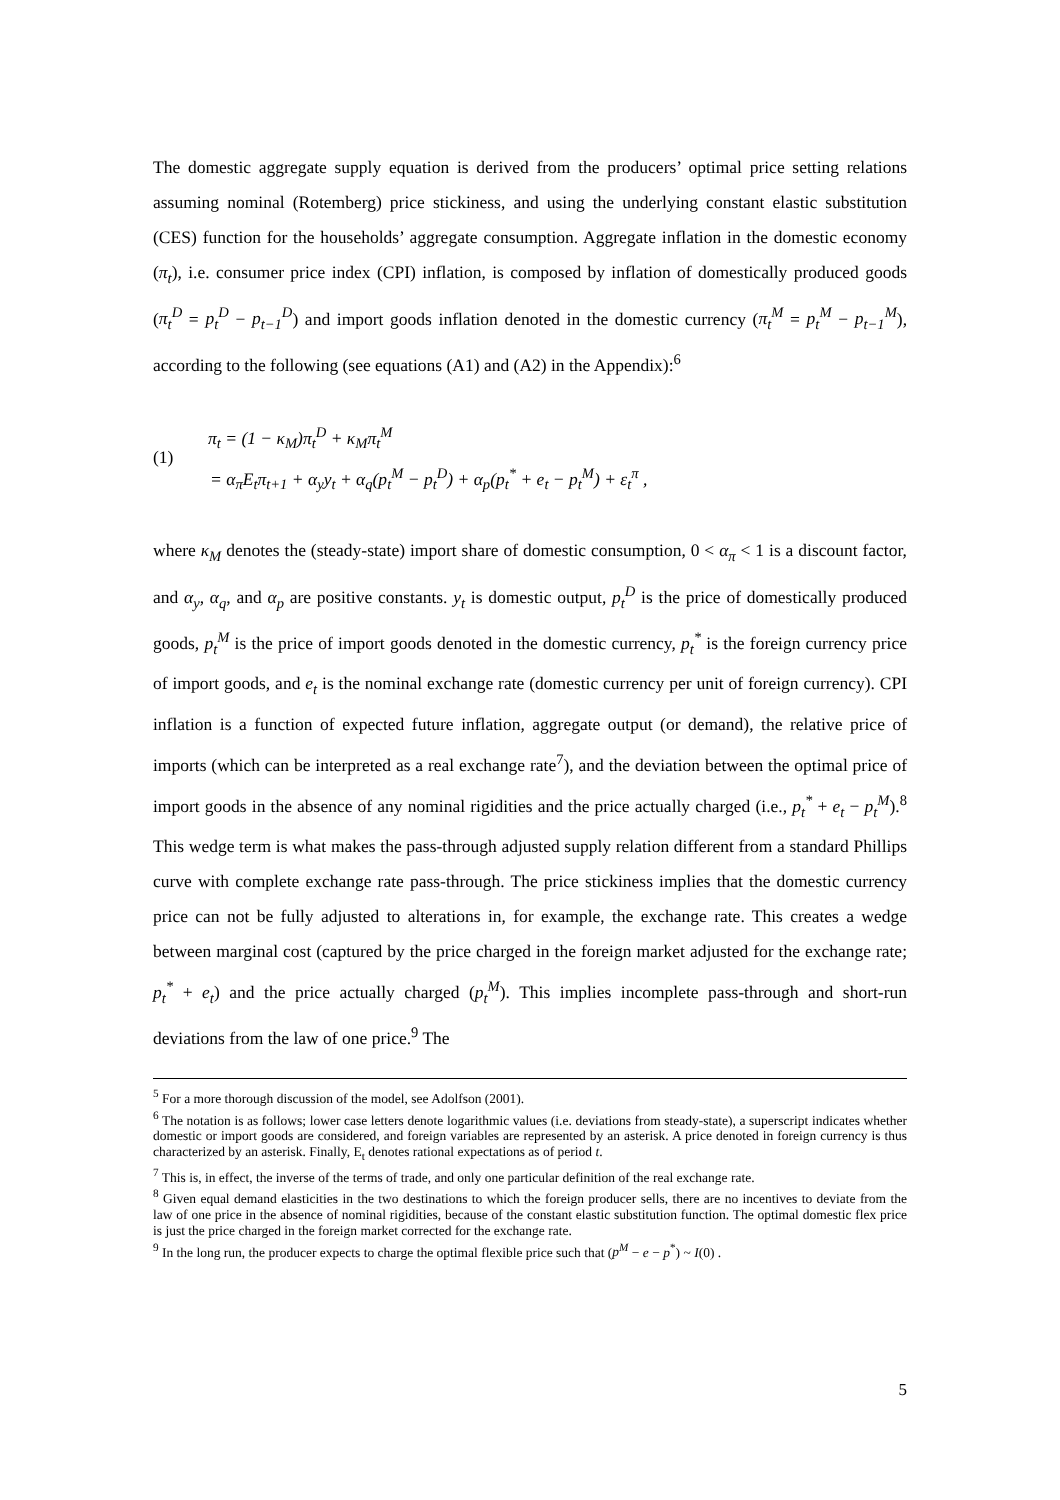The domestic aggregate supply equation is derived from the producers’ optimal price setting relations assuming nominal (Rotemberg) price stickiness, and using the underlying constant elastic substitution (CES) function for the households’ aggregate consumption. Aggregate inflation in the domestic economy (π<sub>t</sub>), i.e. consumer price index (CPI) inflation, is composed by inflation of domestically produced goods (π<sub>t</sub><sup>D</sup> = p<sub>t</sub><sup>D</sup> − p<sub>t−1</sub><sup>D</sup>) and import goods inflation denoted in the domestic currency (π<sub>t</sub><sup>M</sup> = p<sub>t</sub><sup>M</sup> − p<sub>t−1</sub><sup>M</sup>), according to the following (see equations (A1) and (A2) in the Appendix):<sup>6</sup>
(1)
π<sub>t</sub> = (1 − κ<sub>M</sub>)π<sub>t</sub><sup>D</sup> + κ<sub>M</sub>π<sub>t</sub><sup>M</sup>
= α<sub>π</sub>E<sub>t</sub>π<sub>t+1</sub> + α<sub>y</sub>y<sub>t</sub> + α<sub>q</sub>(p<sub>t</sub><sup>M</sup> − p<sub>t</sub><sup>D</sup>) + α<sub>p</sub>(p<sub>t</sub><sup>*</sup> + e<sub>t</sub> − p<sub>t</sub><sup>M</sup>) + ε<sub>t</sub><sup>π</sup> ,
where κ<sub>M</sub> denotes the (steady-state) import share of domestic consumption, 0 < α<sub>π</sub> < 1 is a discount factor, and α<sub>y</sub>, α<sub>q</sub>, and α<sub>p</sub> are positive constants. y<sub>t</sub> is domestic output, p<sub>t</sub><sup>D</sup> is the price of domestically produced goods, p<sub>t</sub><sup>M</sup> is the price of import goods denoted in the domestic currency, p<sub>t</sub><sup>*</sup> is the foreign currency price of import goods, and e<sub>t</sub> is the nominal exchange rate (domestic currency per unit of foreign currency). CPI inflation is a function of expected future inflation, aggregate output (or demand), the relative price of imports (which can be interpreted as a real exchange rate<sup>7</sup>), and the deviation between the optimal price of import goods in the absence of any nominal rigidities and the price actually charged (i.e., p<sub>t</sub><sup>*</sup> + e<sub>t</sub> − p<sub>t</sub><sup>M</sup>).<sup>8</sup> This wedge term is what makes the pass-through adjusted supply relation different from a standard Phillips curve with complete exchange rate pass-through. The price stickiness implies that the domestic currency price can not be fully adjusted to alterations in, for example, the exchange rate. This creates a wedge between marginal cost (captured by the price charged in the foreign market adjusted for the exchange rate; p<sub>t</sub><sup>*</sup> + e<sub>t</sub>) and the price actually charged (p<sub>t</sub><sup>M</sup>). This implies incomplete pass-through and short-run deviations from the law of one price.<sup>9</sup> The
<sup>5</sup> For a more thorough discussion of the model, see Adolfson (2001).
<sup>6</sup> The notation is as follows; lower case letters denote logarithmic values (i.e. deviations from steady-state), a superscript indicates whether domestic or import goods are considered, and foreign variables are represented by an asterisk. A price denoted in foreign currency is thus characterized by an asterisk. Finally, E<sub>t</sub> denotes rational expectations as of period t.
<sup>7</sup> This is, in effect, the inverse of the terms of trade, and only one particular definition of the real exchange rate.
<sup>8</sup> Given equal demand elasticities in the two destinations to which the foreign producer sells, there are no incentives to deviate from the law of one price in the absence of nominal rigidities, because of the constant elastic substitution function. The optimal domestic flex price is just the price charged in the foreign market corrected for the exchange rate.
<sup>9</sup> In the long run, the producer expects to charge the optimal flexible price such that (p<sup>M</sup> − e − p<sup>*</sup>) ~ I(0) .
5